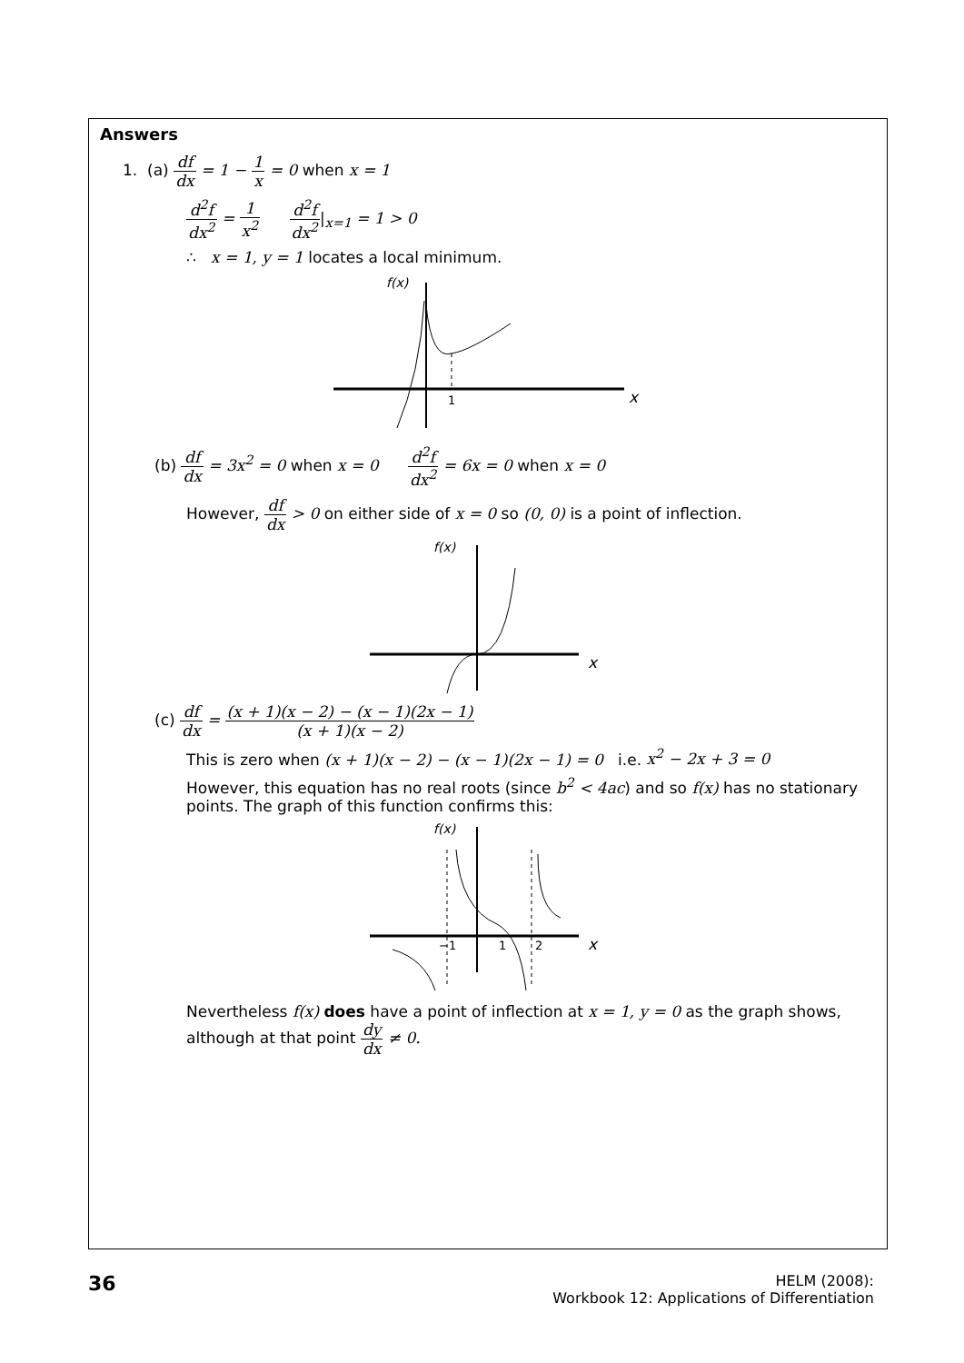Answers
1. (a) df dx = 1 − 1 x = 0 when x = 1
d<sup>2</sup>f dx<sup>2</sup> = 1 x<sup>2</sup> d<sup>2</sup>f dx<sup>2</sup>|<sub>x=1</sub> = 1 > 0
∴ x = 1, y = 1 locates a local minimum.
1
x
f(x)
(b) df dx = 3x<sup>2</sup> = 0 when x = 0 d<sup>2</sup>f dx<sup>2</sup> = 6x = 0 when x = 0
However, df dx > 0 on either side of x = 0 so (0, 0) is a point of inflection.
x
f(x)
(c) df dx = (x + 1)(x − 2) − (x − 1)(2x − 1) (x + 1)(x − 2)
This is zero when (x + 1)(x − 2) − (x − 1)(2x − 1) = 0 i.e. x<sup>2</sup> − 2x + 3 = 0
However, this equation has no real roots (since b<sup>2</sup> < 4ac) and so f(x) has no stationary points. The graph of this function confirms this:
−1
1
2
x
f(x)
Nevertheless f(x) does have a point of inflection at x = 1, y = 0 as the graph shows, although at that point dy dx ≠ 0.
36
HELM (2008):
Workbook 12: Applications of Differentiation